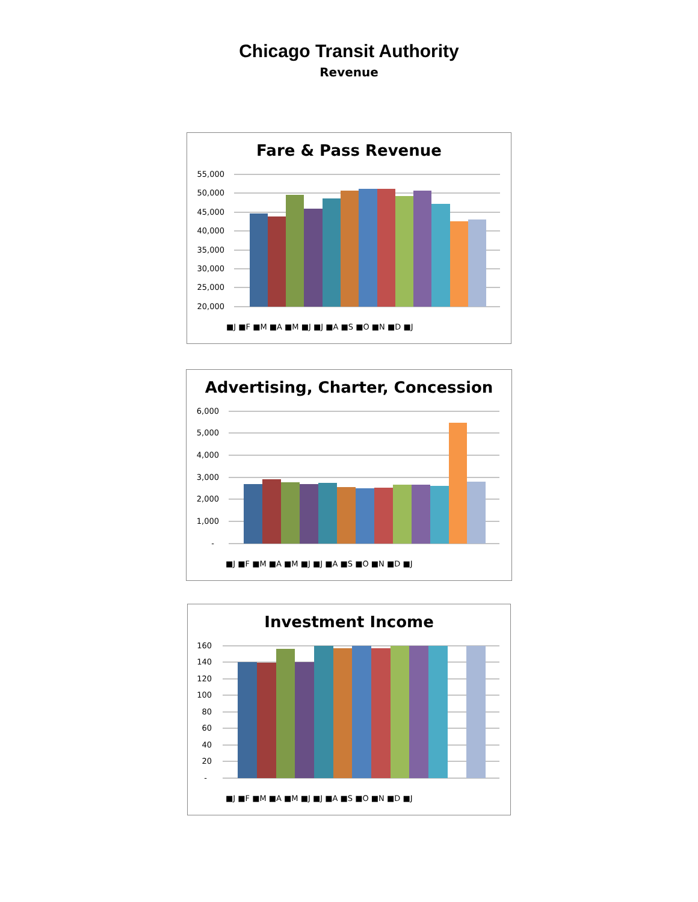Chicago Transit Authority
Revenue
Fare & Pass Revenue
55,000
50,000
45,000
40,000
35,000
30,000
25,000
20,000
■J ■F ■M ■A ■M ■J ■J ■A ■S ■O ■N ■D ■J
Advertising, Charter, Concession
6,000
5,000
4,000
3,000
2,000
1,000
-
■J ■F ■M ■A ■M ■J ■J ■A ■S ■O ■N ■D ■J
Investment Income
160
140
120
100
80
60
40
20
-
■J ■F ■M ■A ■M ■J ■J ■A ■S ■O ■N ■D ■J